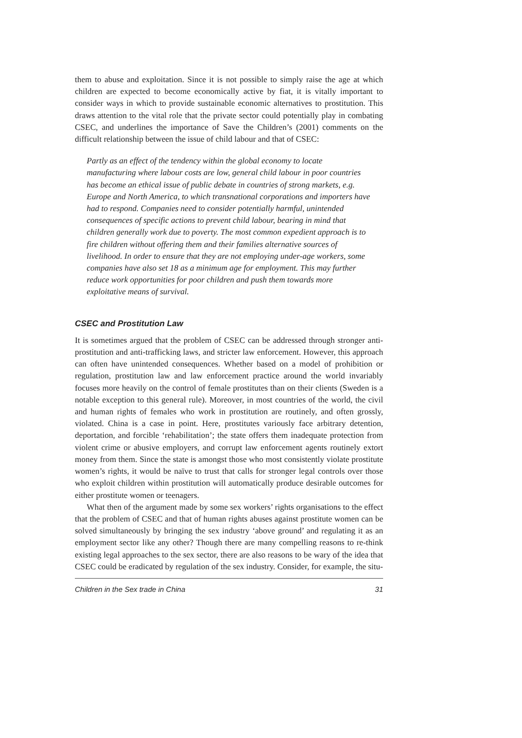them to abuse and exploitation. Since it is not possible to simply raise the age at which children are expected to become economically active by fiat, it is vitally important to consider ways in which to provide sustainable economic alternatives to prostitution. This draws attention to the vital role that the private sector could potentially play in combating CSEC, and underlines the importance of Save the Children’s (2001) comments on the difficult relationship between the issue of child labour and that of CSEC:
Partly as an effect of the tendency within the global economy to locate manufacturing where labour costs are low, general child labour in poor countries has become an ethical issue of public debate in countries of strong markets, e.g. Europe and North America, to which transnational corporations and importers have had to respond. Companies need to consider potentially harmful, unintended consequences of specific actions to prevent child labour, bearing in mind that children generally work due to poverty. The most common expedient approach is to fire children without offering them and their families alternative sources of livelihood. In order to ensure that they are not employing under-age workers, some companies have also set 18 as a minimum age for employment. This may further reduce work opportunities for poor children and push them towards more exploitative means of survival.
CSEC and Prostitution Law
It is sometimes argued that the problem of CSEC can be addressed through stronger anti-prostitution and anti-trafficking laws, and stricter law enforcement. However, this approach can often have unintended consequences. Whether based on a model of prohibition or regulation, prostitution law and law enforcement practice around the world invariably focuses more heavily on the control of female prostitutes than on their clients (Sweden is a notable exception to this general rule). Moreover, in most countries of the world, the civil and human rights of females who work in prostitution are routinely, and often grossly, violated. China is a case in point. Here, prostitutes variously face arbitrary detention, deportation, and forcible ‘rehabilitation’; the state offers them inadequate protection from violent crime or abusive employers, and corrupt law enforcement agents routinely extort money from them. Since the state is amongst those who most consistently violate prostitute women’s rights, it would be naïve to trust that calls for stronger legal controls over those who exploit children within prostitution will automatically produce desirable outcomes for either prostitute women or teenagers.
What then of the argument made by some sex workers’ rights organisations to the effect that the problem of CSEC and that of human rights abuses against prostitute women can be solved simultaneously by bringing the sex industry ‘above ground’ and regulating it as an employment sector like any other? Though there are many compelling reasons to re-think existing legal approaches to the sex sector, there are also reasons to be wary of the idea that CSEC could be eradicated by regulation of the sex industry. Consider, for example, the situ-
Children in the Sex trade in China 31